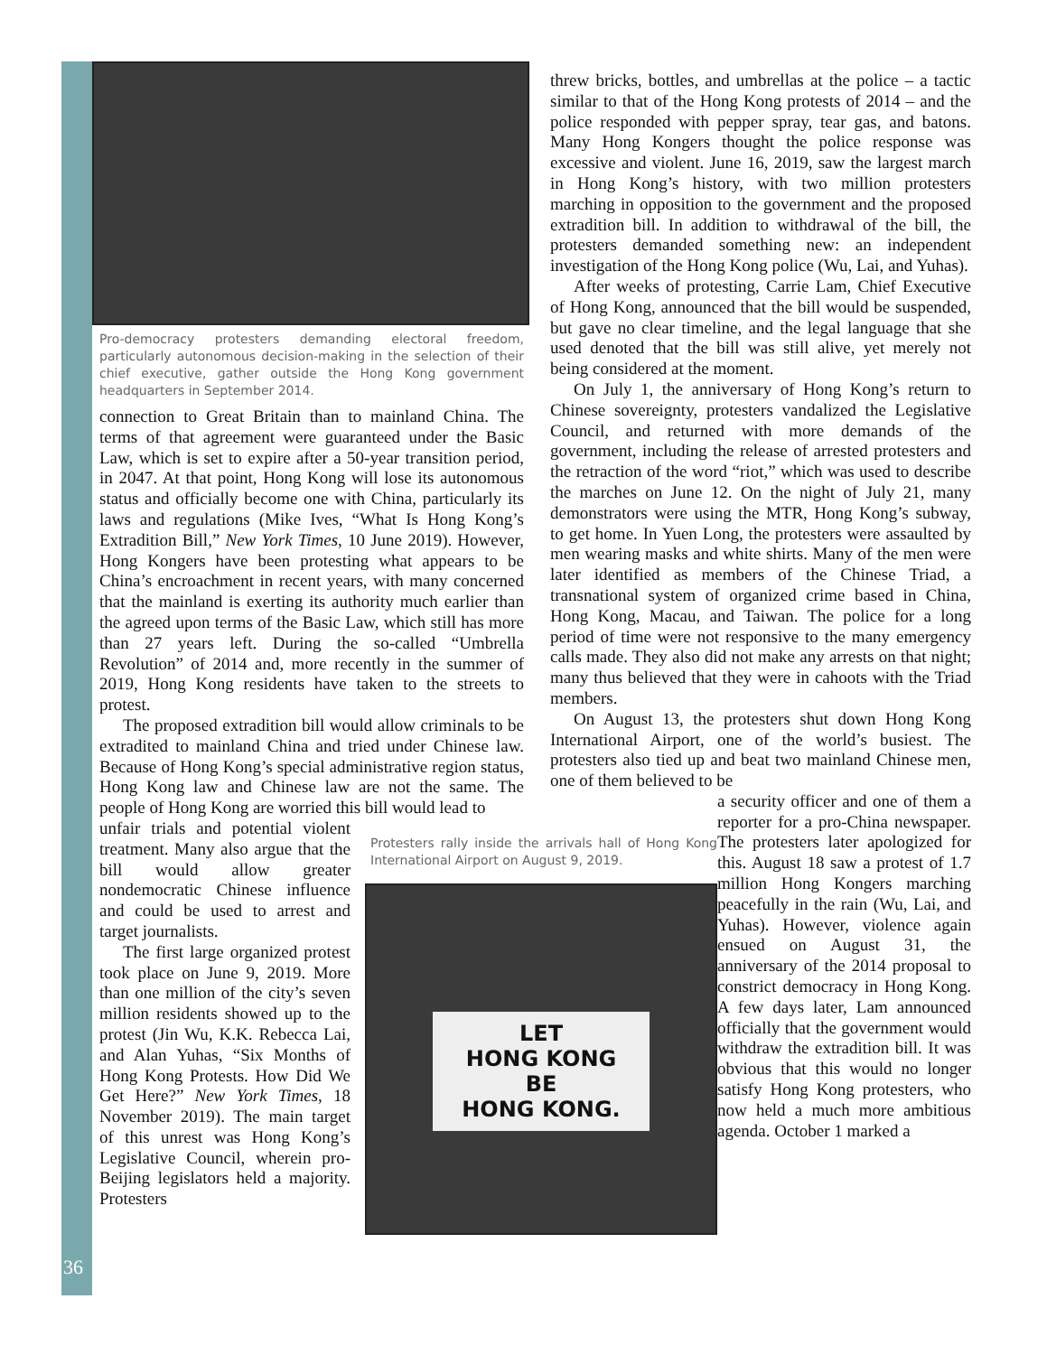Pro-democracy protesters demanding electoral freedom, particularly autonomous decision-making in the selection of their chief executive, gather outside the Hong Kong government headquarters in September 2014.
connection to Great Britain than to mainland China. The terms of that agreement were guaranteed under the Basic Law, which is set to expire after a 50-year transition period, in 2047. At that point, Hong Kong will lose its autonomous status and officially become one with China, particularly its laws and regulations (Mike Ives, “What Is Hong Kong’s Extradition Bill,” New York Times, 10 June 2019). However, Hong Kongers have been protesting what appears to be China’s encroachment in recent years, with many concerned that the mainland is exerting its authority much earlier than the agreed upon terms of the Basic Law, which still has more than 27 years left. During the so-called “Umbrella Revolution” of 2014 and, more recently in the summer of 2019, Hong Kong residents have taken to the streets to protest.
The proposed extradition bill would allow criminals to be extradited to mainland China and tried under Chinese law. Because of Hong Kong’s special administrative region status, Hong Kong law and Chinese law are not the same. The people of Hong Kong are worried this bill would lead to
unfair trials and potential violent treatment. Many also argue that the bill would allow greater nondemocratic Chinese influence and could be used to arrest and target journalists.
The first large organized protest took place on June 9, 2019. More than one million of the city’s seven million residents showed up to the protest (Jin Wu, K.K. Rebecca Lai, and Alan Yuhas, “Six Months of Hong Kong Protests. How Did We Get Here?” New York Times, 18 November 2019). The main target of this unrest was Hong Kong’s Legislative Council, wherein pro-Beijing legislators held a majority. Protesters
Protesters rally inside the arrivals hall of Hong Kong International Airport on August 9, 2019.
LET
HONG KONG
BE
HONG KONG.
36
threw bricks, bottles, and umbrellas at the police – a tactic similar to that of the Hong Kong protests of 2014 – and the police responded with pepper spray, tear gas, and batons. Many Hong Kongers thought the police response was excessive and violent. June 16, 2019, saw the largest march in Hong Kong’s history, with two million protesters marching in opposition to the government and the proposed extradition bill. In addition to withdrawal of the bill, the protesters demanded something new: an independent investigation of the Hong Kong police (Wu, Lai, and Yuhas).
After weeks of protesting, Carrie Lam, Chief Executive of Hong Kong, announced that the bill would be suspended, but gave no clear timeline, and the legal language that she used denoted that the bill was still alive, yet merely not being considered at the moment.
On July 1, the anniversary of Hong Kong’s return to Chinese sovereignty, protesters vandalized the Legislative Council, and returned with more demands of the government, including the release of arrested protesters and the retraction of the word “riot,” which was used to describe the marches on June 12. On the night of July 21, many demonstrators were using the MTR, Hong Kong’s subway, to get home. In Yuen Long, the protesters were assaulted by men wearing masks and white shirts. Many of the men were later identified as members of the Chinese Triad, a transnational system of organized crime based in China, Hong Kong, Macau, and Taiwan. The police for a long period of time were not responsive to the many emergency calls made. They also did not make any arrests on that night; many thus believed that they were in cahoots with the Triad members.
On August 13, the protesters shut down Hong Kong International Airport, one of the world’s busiest. The protesters also tied up and beat two mainland Chinese men, one of them believed to be
a security officer and one of them a reporter for a pro-China newspaper. The protesters later apologized for this. August 18 saw a protest of 1.7 million Hong Kongers marching peacefully in the rain (Wu, Lai, and Yuhas). However, violence again ensued on August 31, the anniversary of the 2014 proposal to constrict democracy in Hong Kong. A few days later, Lam announced officially that the government would withdraw the extradition bill. It was obvious that this would no longer satisfy Hong Kong protesters, who now held a much more ambitious agenda. October 1 marked a